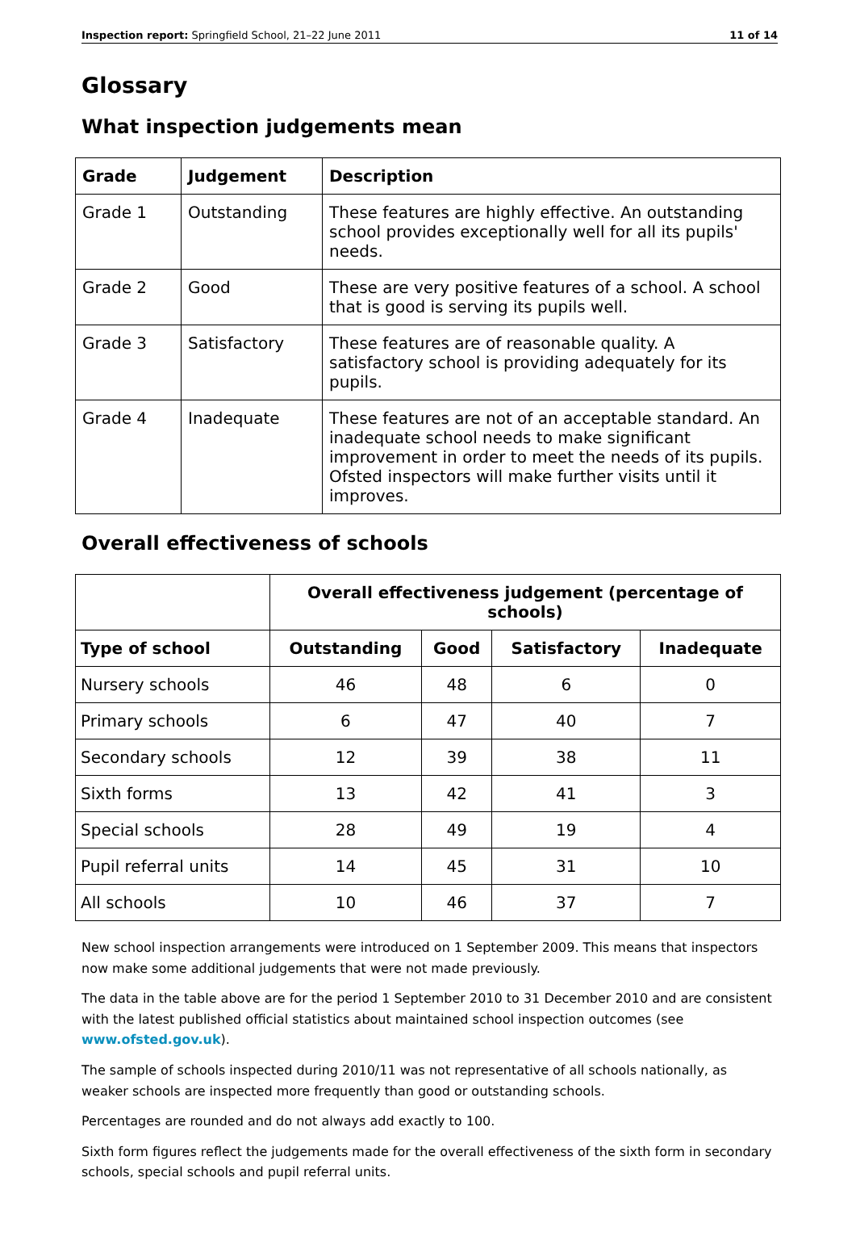Inspection report: Springfield School, 21–22 June 2011 11 of 14
Glossary
What inspection judgements mean
| Grade | Judgement | Description |
| --- | --- | --- |
| Grade 1 | Outstanding | These features are highly effective. An outstanding school provides exceptionally well for all its pupils' needs. |
| Grade 2 | Good | These are very positive features of a school. A school that is good is serving its pupils well. |
| Grade 3 | Satisfactory | These features are of reasonable quality. A satisfactory school is providing adequately for its pupils. |
| Grade 4 | Inadequate | These features are not of an acceptable standard. An inadequate school needs to make significant improvement in order to meet the needs of its pupils. Ofsted inspectors will make further visits until it improves. |
Overall effectiveness of schools
| | Overall effectiveness judgement (percentage of schools) | | | |
| --- | --- | --- | --- | --- |
| Type of school | Outstanding | Good | Satisfactory | Inadequate |
| Nursery schools | 46 | 48 | 6 | 0 |
| Primary schools | 6 | 47 | 40 | 7 |
| Secondary schools | 12 | 39 | 38 | 11 |
| Sixth forms | 13 | 42 | 41 | 3 |
| Special schools | 28 | 49 | 19 | 4 |
| Pupil referral units | 14 | 45 | 31 | 10 |
| All schools | 10 | 46 | 37 | 7 |
New school inspection arrangements were introduced on 1 September 2009. This means that inspectors now make some additional judgements that were not made previously.
The data in the table above are for the period 1 September 2010 to 31 December 2010 and are consistent with the latest published official statistics about maintained school inspection outcomes (see www.ofsted.gov.uk).
The sample of schools inspected during 2010/11 was not representative of all schools nationally, as weaker schools are inspected more frequently than good or outstanding schools.
Percentages are rounded and do not always add exactly to 100.
Sixth form figures reflect the judgements made for the overall effectiveness of the sixth form in secondary schools, special schools and pupil referral units.